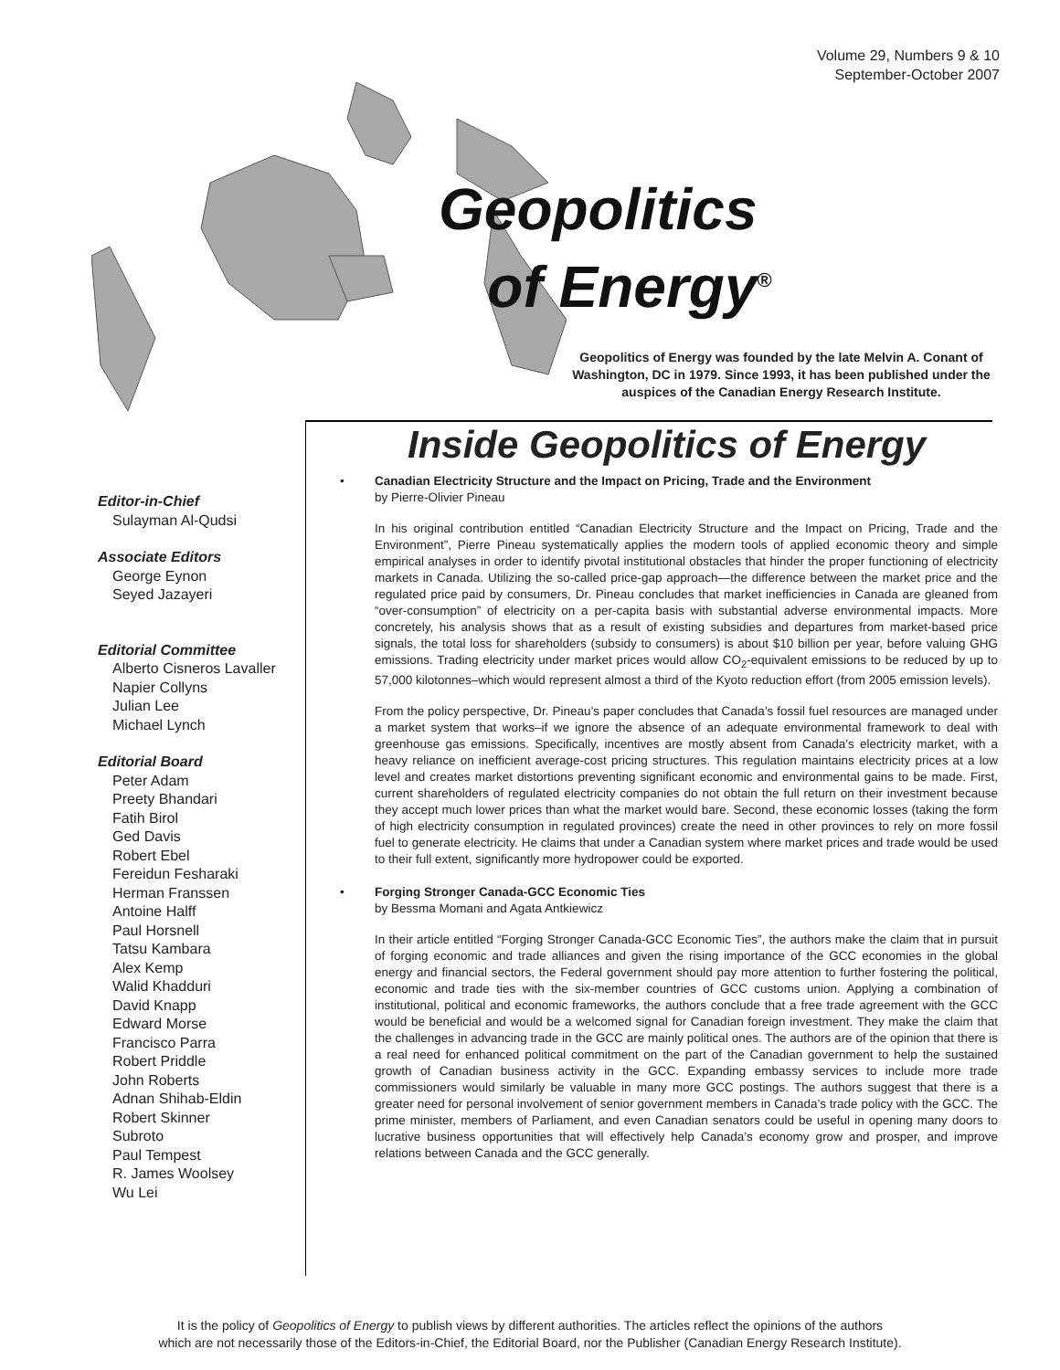Volume 29, Numbers 9 & 10
September-October 2007
Geopolitics
of Energy<sup>®</sup>
Geopolitics of Energy was founded by the late Melvin A. Conant of Washington, DC in 1979. Since 1993, it has been published under the auspices of the Canadian Energy Research Institute.
Editor-in-Chief
Sulayman Al-Qudsi
Associate Editors
George Eynon
Seyed Jazayeri
Editorial Committee
Alberto Cisneros Lavaller
Napier Collyns
Julian Lee
Michael Lynch
Editorial Board
Peter Adam
Preety Bhandari
Fatih Birol
Ged Davis
Robert Ebel
Fereidun Fesharaki
Herman Franssen
Antoine Halff
Paul Horsnell
Tatsu Kambara
Alex Kemp
Walid Khadduri
David Knapp
Edward Morse
Francisco Parra
Robert Priddle
John Roberts
Adnan Shihab-Eldin
Robert Skinner
Subroto
Paul Tempest
R. James Woolsey
Wu Lei
Inside Geopolitics of Energy
• Canadian Electricity Structure and the Impact on Pricing, Trade and the Environment
by Pierre-Olivier Pineau
In his original contribution entitled “Canadian Electricity Structure and the Impact on Pricing, Trade and the Environment”, Pierre Pineau systematically applies the modern tools of applied economic theory and simple empirical analyses in order to identify pivotal institutional obstacles that hinder the proper functioning of electricity markets in Canada. Utilizing the so-called price-gap approach—the difference between the market price and the regulated price paid by consumers, Dr. Pineau concludes that market inefficiencies in Canada are gleaned from “over-consumption” of electricity on a per-capita basis with substantial adverse environmental impacts. More concretely, his analysis shows that as a result of existing subsidies and departures from market-based price signals, the total loss for shareholders (subsidy to consumers) is about $10 billion per year, before valuing GHG emissions. Trading electricity under market prices would allow CO<sub>2</sub>-equivalent emissions to be reduced by up to 57,000 kilotonnes–which would represent almost a third of the Kyoto reduction effort (from 2005 emission levels).
From the policy perspective, Dr. Pineau’s paper concludes that Canada’s fossil fuel resources are managed under a market system that works–if we ignore the absence of an adequate environmental framework to deal with greenhouse gas emissions. Specifically, incentives are mostly absent from Canada’s electricity market, with a heavy reliance on inefficient average-cost pricing structures. This regulation maintains electricity prices at a low level and creates market distortions preventing significant economic and environmental gains to be made. First, current shareholders of regulated electricity companies do not obtain the full return on their investment because they accept much lower prices than what the market would bare. Second, these economic losses (taking the form of high electricity consumption in regulated provinces) create the need in other provinces to rely on more fossil fuel to generate electricity. He claims that under a Canadian system where market prices and trade would be used to their full extent, significantly more hydropower could be exported.
• Forging Stronger Canada-GCC Economic Ties
by Bessma Momani and Agata Antkiewicz
In their article entitled “Forging Stronger Canada-GCC Economic Ties”, the authors make the claim that in pursuit of forging economic and trade alliances and given the rising importance of the GCC economies in the global energy and financial sectors, the Federal government should pay more attention to further fostering the political, economic and trade ties with the six-member countries of GCC customs union. Applying a combination of institutional, political and economic frameworks, the authors conclude that a free trade agreement with the GCC would be beneficial and would be a welcomed signal for Canadian foreign investment. They make the claim that the challenges in advancing trade in the GCC are mainly political ones. The authors are of the opinion that there is a real need for enhanced political commitment on the part of the Canadian government to help the sustained growth of Canadian business activity in the GCC. Expanding embassy services to include more trade commissioners would similarly be valuable in many more GCC postings. The authors suggest that there is a greater need for personal involvement of senior government members in Canada’s trade policy with the GCC. The prime minister, members of Parliament, and even Canadian senators could be useful in opening many doors to lucrative business opportunities that will effectively help Canada’s economy grow and prosper, and improve relations between Canada and the GCC generally.
It is the policy of Geopolitics of Energy to publish views by different authorities. The articles reflect the opinions of the authors
which are not necessarily those of the Editors-in-Chief, the Editorial Board, nor the Publisher (Canadian Energy Research Institute).